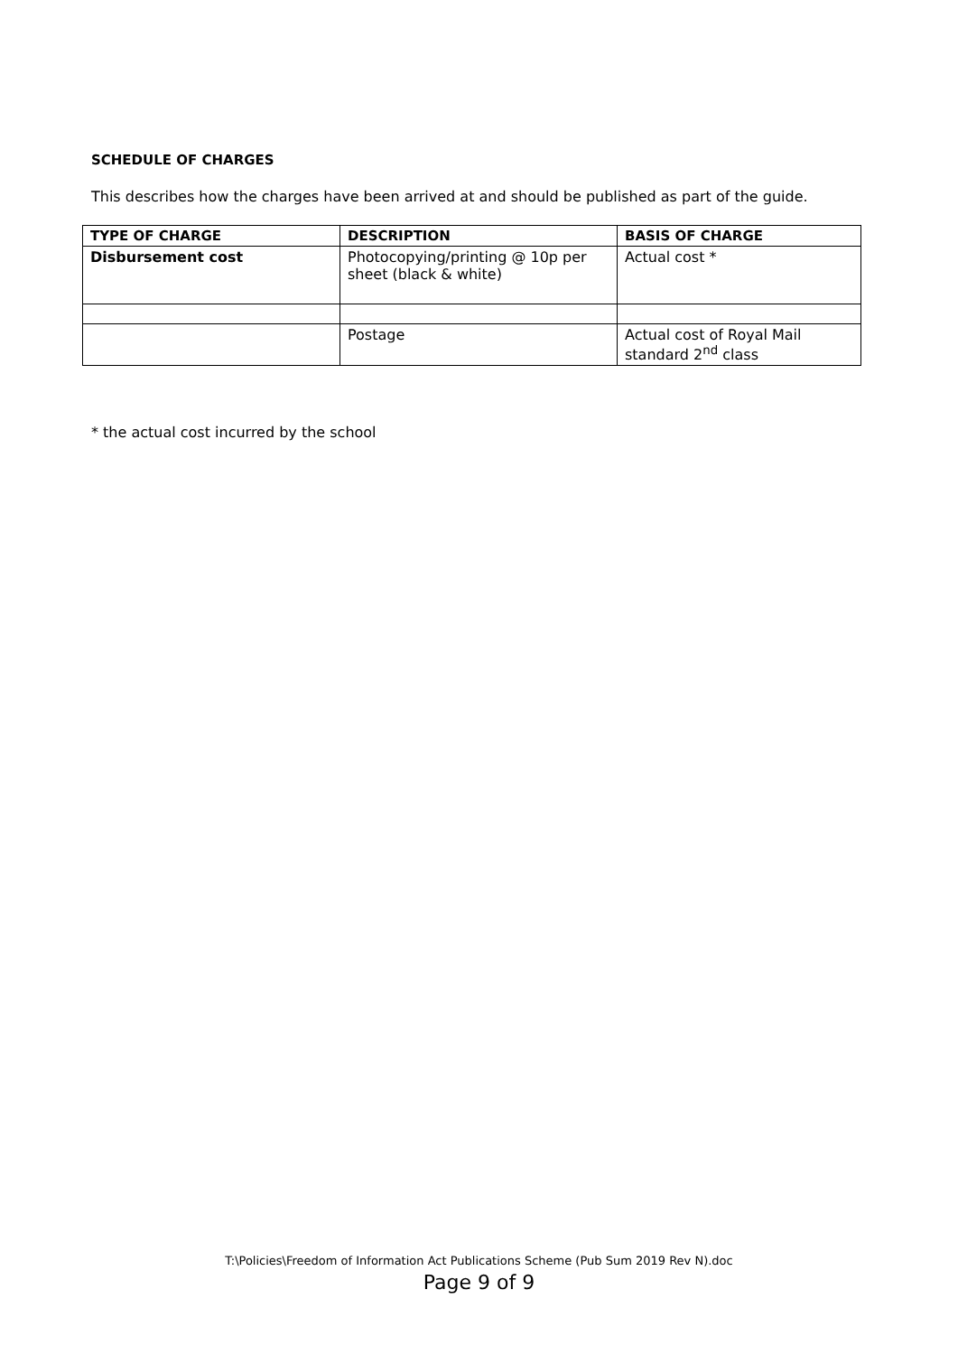SCHEDULE OF CHARGES
This describes how the charges have been arrived at and should be published as part of the guide.
| TYPE OF CHARGE | DESCRIPTION | BASIS OF CHARGE |
| --- | --- | --- |
| Disbursement cost | Photocopying/printing @ 10p per sheet (black & white) | Actual cost * |
| | Postage | Actual cost of Royal Mail standard 2<sup>nd</sup> class |
* the actual cost incurred by the school
T:\Policies\Freedom of Information Act Publications Scheme (Pub Sum 2019 Rev N).doc
Page 9 of 9